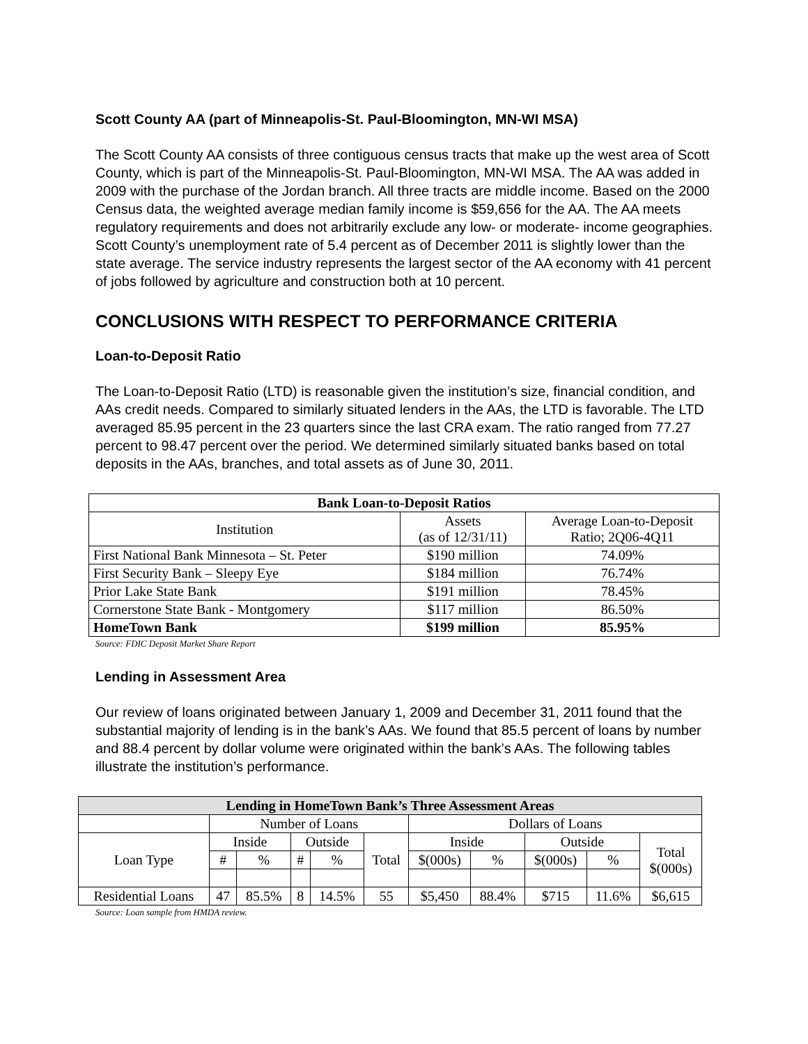Scott County AA (part of Minneapolis-St. Paul-Bloomington, MN-WI MSA)
The Scott County AA consists of three contiguous census tracts that make up the west area of Scott County, which is part of the Minneapolis-St. Paul-Bloomington, MN-WI MSA. The AA was added in 2009 with the purchase of the Jordan branch. All three tracts are middle income. Based on the 2000 Census data, the weighted average median family income is $59,656 for the AA. The AA meets regulatory requirements and does not arbitrarily exclude any low- or moderate- income geographies. Scott County’s unemployment rate of 5.4 percent as of December 2011 is slightly lower than the state average. The service industry represents the largest sector of the AA economy with 41 percent of jobs followed by agriculture and construction both at 10 percent.
CONCLUSIONS WITH RESPECT TO PERFORMANCE CRITERIA
Loan-to-Deposit Ratio
The Loan-to-Deposit Ratio (LTD) is reasonable given the institution’s size, financial condition, and AAs credit needs. Compared to similarly situated lenders in the AAs, the LTD is favorable. The LTD averaged 85.95 percent in the 23 quarters since the last CRA exam. The ratio ranged from 77.27 percent to 98.47 percent over the period. We determined similarly situated banks based on total deposits in the AAs, branches, and total assets as of June 30, 2011.
| Bank Loan-to-Deposit Ratios | | |
| --- | --- | --- |
| Institution | Assets (as of 12/31/11) | Average Loan-to-Deposit Ratio; 2Q06-4Q11 |
| First National Bank Minnesota – St. Peter | $190 million | 74.09% |
| First Security Bank – Sleepy Eye | $184 million | 76.74% |
| Prior Lake State Bank | $191 million | 78.45% |
| Cornerstone State Bank - Montgomery | $117 million | 86.50% |
| HomeTown Bank | $199 million | 85.95% |
Source: FDIC Deposit Market Share Report
Lending in Assessment Area
Our review of loans originated between January 1, 2009 and December 31, 2011 found that the substantial majority of lending is in the bank’s AAs. We found that 85.5 percent of loans by number and 88.4 percent by dollar volume were originated within the bank’s AAs. The following tables illustrate the institution’s performance.
| Lending in HomeTown Bank’s Three Assessment Areas | | | | | | | | | | |
| --- | --- | --- | --- | --- | --- | --- | --- | --- | --- | --- |
| | Number of Loans | | | | | Dollars of Loans | | | | |
| Loan Type | Inside | | Outside | | Total | Inside | | Outside | | Total $(000s) |
| | # | % | # | % | | $(000s) | % | $(000s) | % | |
| Residential Loans | 47 | 85.5% | 8 | 14.5% | 55 | $5,450 | 88.4% | $715 | 11.6% | $6,615 |
Source: Loan sample from HMDA review.